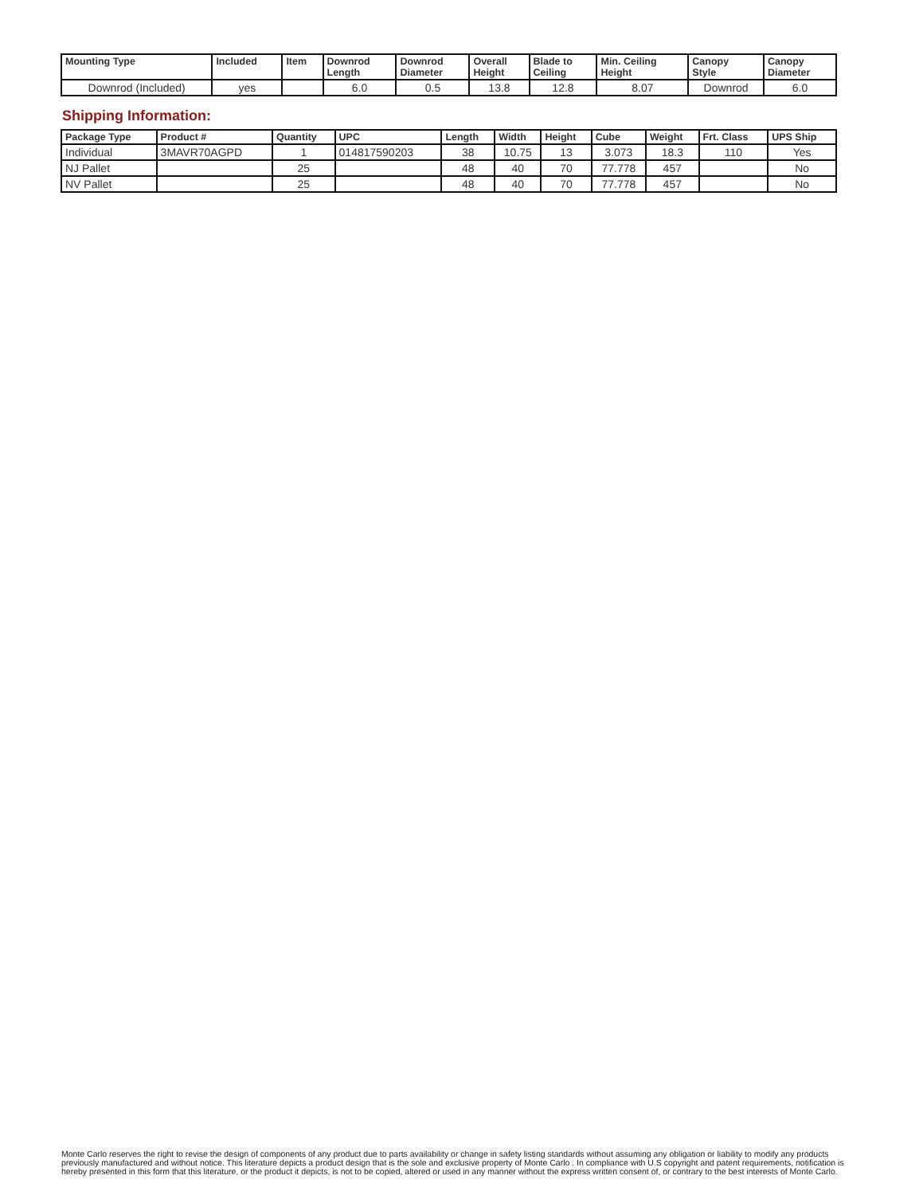| Mounting Type | Included | Item | Downrod Length | Downrod Diameter | Overall Height | Blade to Ceiling | Min. Ceiling Height | Canopy Style | Canopy Diameter |
| --- | --- | --- | --- | --- | --- | --- | --- | --- | --- |
| Downrod (Included) | yes | | 6.0 | 0.5 | 13.8 | 12.8 | 8.07 | Downrod | 6.0 |
Shipping Information:
| Package Type | Product # | Quantity | UPC | Length | Width | Height | Cube | Weight | Frt. Class | UPS Ship |
| --- | --- | --- | --- | --- | --- | --- | --- | --- | --- | --- |
| Individual | 3MAVR70AGPD | 1 | 014817590203 | 38 | 10.75 | 13 | 3.073 | 18.3 | 110 | Yes |
| NJ Pallet | | 25 | | 48 | 40 | 70 | 77.778 | 457 | | No |
| NV Pallet | | 25 | | 48 | 40 | 70 | 77.778 | 457 | | No |
Monte Carlo reserves the right to revise the design of components of any product due to parts availability or change in safety listing standards without assuming any obligation or liability to modify any products previously manufactured and without notice. This literature depicts a product design that is the sole and exclusive property of Monte Carlo . In compliance with U.S copyright and patent requirements, notification is hereby presented in this form that this literature, or the product it depicts, is not to be copied, altered or used in any manner without the express written consent of, or contrary to the best interests of Monte Carlo.